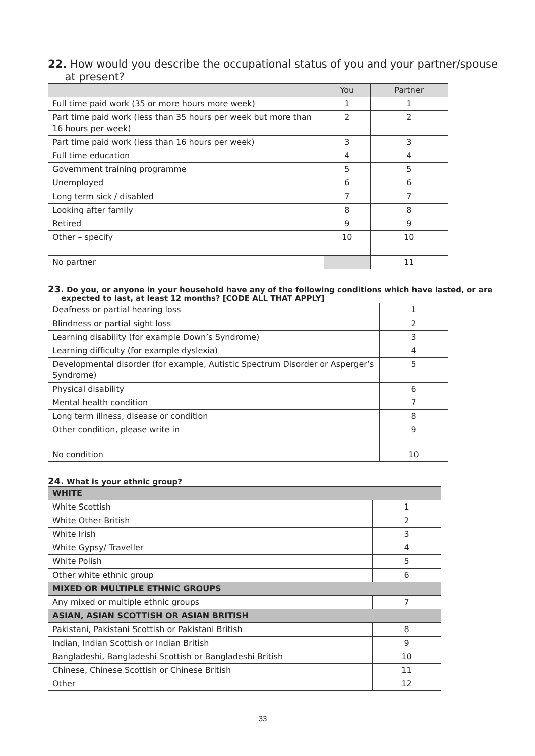22. How would you describe the occupational status of you and your partner/spouse
at present?
| | You | Partner |
| --- | --- | --- |
| Full time paid work (35 or more hours more week) | 1 | 1 |
| Part time paid work (less than 35 hours per week but more than 16 hours per week) | 2 | 2 |
| Part time paid work (less than 16 hours per week) | 3 | 3 |
| Full time education | 4 | 4 |
| Government training programme | 5 | 5 |
| Unemployed | 6 | 6 |
| Long term sick / disabled | 7 | 7 |
| Looking after family | 8 | 8 |
| Retired | 9 | 9 |
| Other – specify | 10 | 10 |
| No partner | | 11 |
23. Do you, or anyone in your household have any of the following conditions which have lasted, or are
expected to last, at least 12 months? [CODE ALL THAT APPLY]
| Deafness or partial hearing loss | 1 |
| Blindness or partial sight loss | 2 |
| Learning disability (for example Down’s Syndrome) | 3 |
| Learning difficulty (for example dyslexia) | 4 |
| Developmental disorder (for example, Autistic Spectrum Disorder or Asperger’s Syndrome) | 5 |
| Physical disability | 6 |
| Mental health condition | 7 |
| Long term illness, disease or condition | 8 |
| Other condition, please write in | 9 |
| No condition | 10 |
24. What is your ethnic group?
| WHITE | |
| White Scottish | 1 |
| White Other British | 2 |
| White Irish | 3 |
| White Gypsy/ Traveller | 4 |
| White Polish | 5 |
| Other white ethnic group | 6 |
| MIXED OR MULTIPLE ETHNIC GROUPS | |
| Any mixed or multiple ethnic groups | 7 |
| ASIAN, ASIAN SCOTTISH OR ASIAN BRITISH | |
| Pakistani, Pakistani Scottish or Pakistani British | 8 |
| Indian, Indian Scottish or Indian British | 9 |
| Bangladeshi, Bangladeshi Scottish or Bangladeshi British | 10 |
| Chinese, Chinese Scottish or Chinese British | 11 |
| Other | 12 |
33